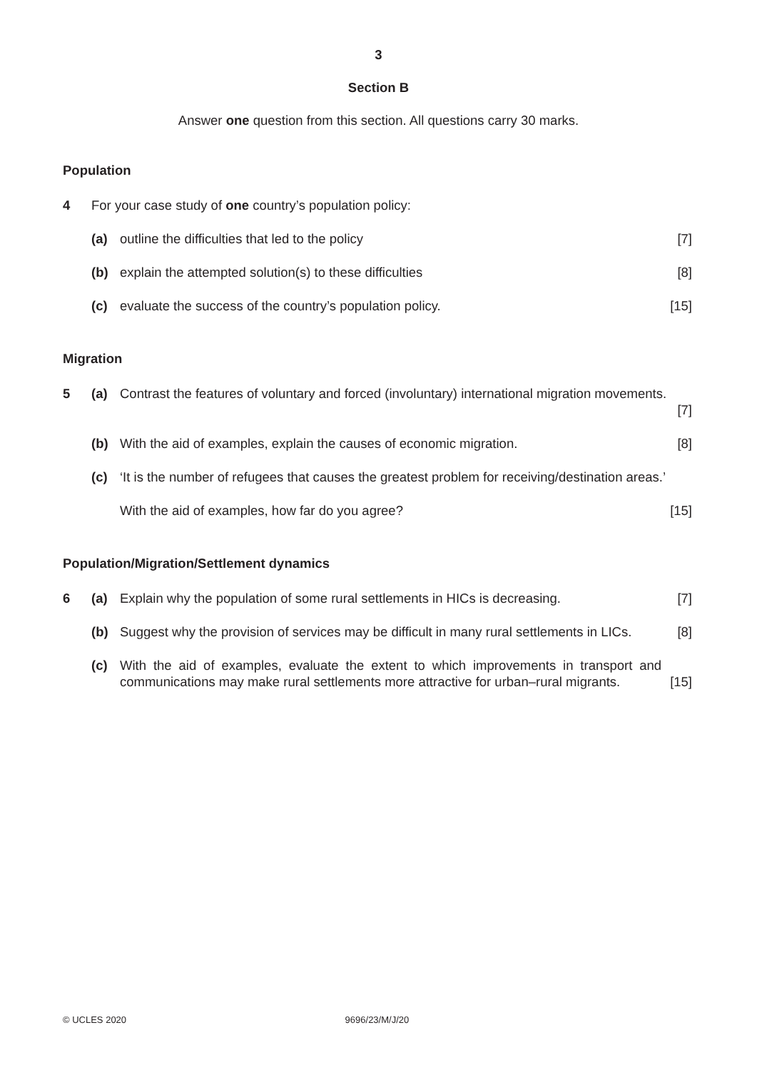3
Section B
Answer one question from this section. All questions carry 30 marks.
Population
4 For your case study of one country’s population policy:
(a) outline the difficulties that led to the policy
[7]
(b) explain the attempted solution(s) to these difficulties
[8]
(c) evaluate the success of the country’s population policy.
[15]
Migration
5 (a) Contrast the features of voluntary and forced (involuntary) international migration movements.
[7]
(b) With the aid of examples, explain the causes of economic migration.
[8]
(c) ‘It is the number of refugees that causes the greatest problem for receiving/destination areas.’
With the aid of examples, how far do you agree?
[15]
Population/Migration/Settlement dynamics
6 (a) Explain why the population of some rural settlements in HICs is decreasing.
[7]
(b) Suggest why the provision of services may be difficult in many rural settlements in LICs.
[8]
(c) With the aid of examples, evaluate the extent to which improvements in transport and communications may make rural settlements more attractive for urban–rural migrants.
[15]
© UCLES 2020 9696/23/M/J/20